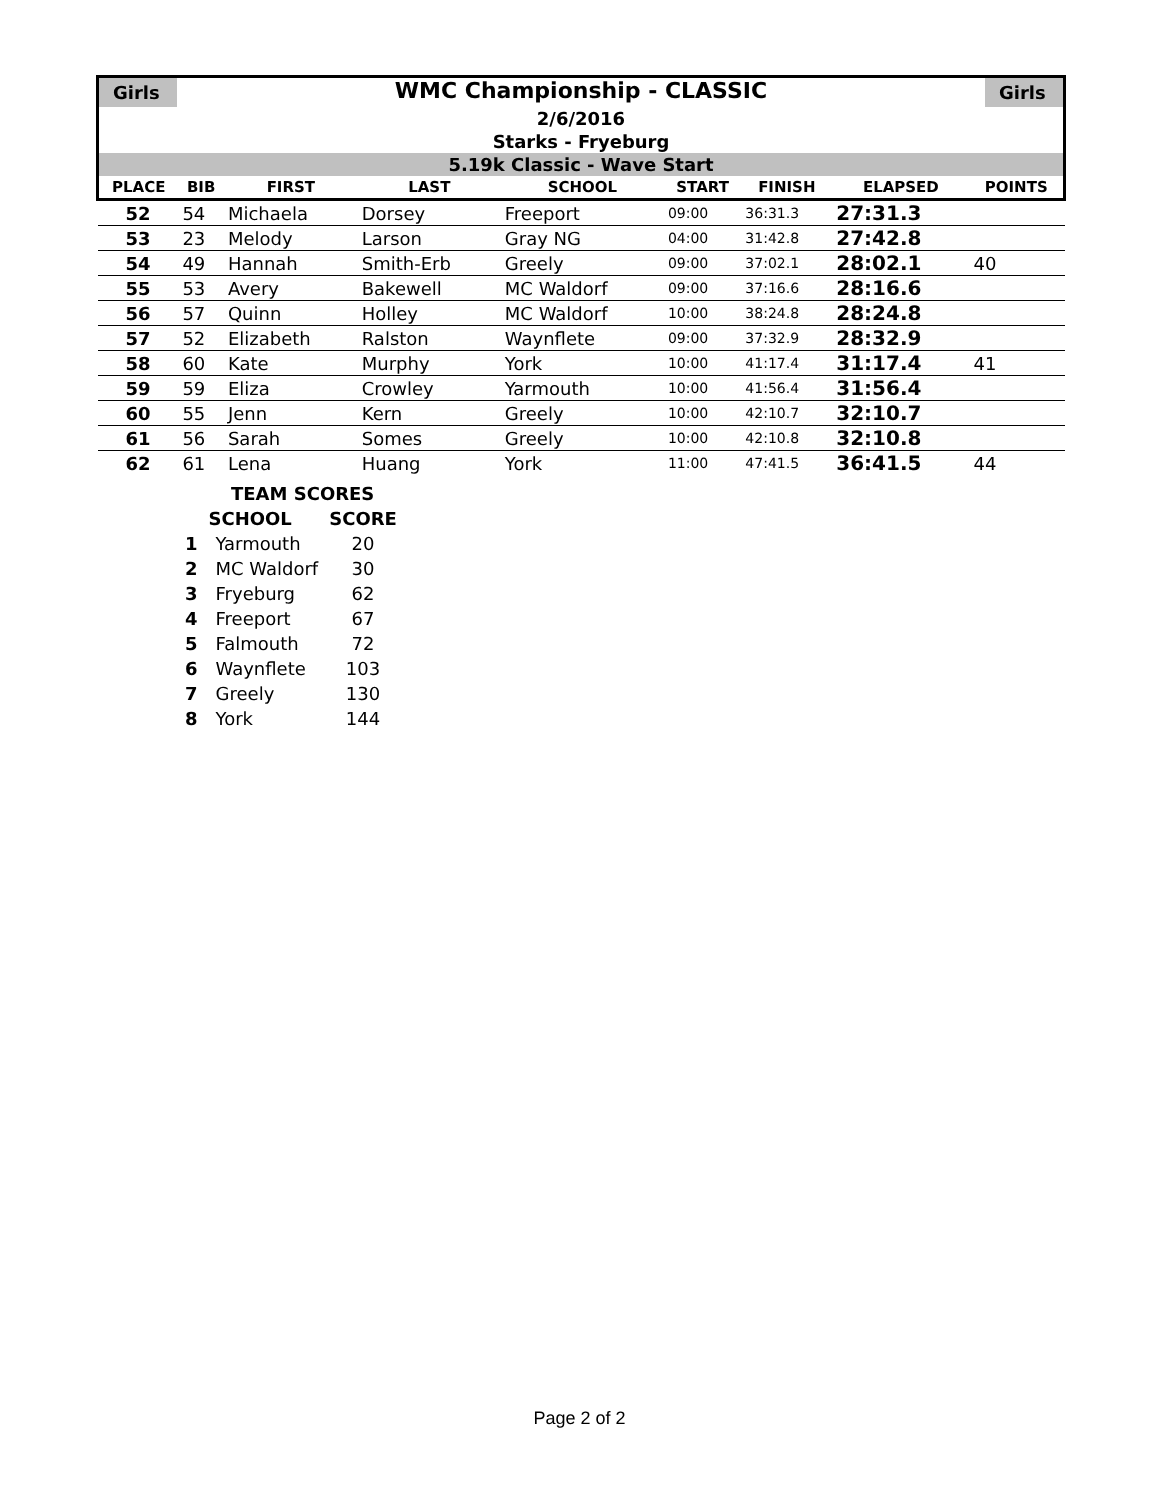Girls
WMC Championship - CLASSIC
Girls
2/6/2016
Starks - Fryeburg
5.19k Classic - Wave Start
| PLACE | BIB | FIRST | LAST | SCHOOL | START | FINISH | ELAPSED | POINTS |
| --- | --- | --- | --- | --- | --- | --- | --- | --- |
| 52 | 54 | Michaela | Dorsey | Freeport | 09:00 | 36:31.3 | 27:31.3 | |
| 53 | 23 | Melody | Larson | Gray NG | 04:00 | 31:42.8 | 27:42.8 | |
| 54 | 49 | Hannah | Smith-Erb | Greely | 09:00 | 37:02.1 | 28:02.1 | 40 |
| 55 | 53 | Avery | Bakewell | MC Waldorf | 09:00 | 37:16.6 | 28:16.6 | |
| 56 | 57 | Quinn | Holley | MC Waldorf | 10:00 | 38:24.8 | 28:24.8 | |
| 57 | 52 | Elizabeth | Ralston | Waynflete | 09:00 | 37:32.9 | 28:32.9 | |
| 58 | 60 | Kate | Murphy | York | 10:00 | 41:17.4 | 31:17.4 | 41 |
| 59 | 59 | Eliza | Crowley | Yarmouth | 10:00 | 41:56.4 | 31:56.4 | |
| 60 | 55 | Jenn | Kern | Greely | 10:00 | 42:10.7 | 32:10.7 | |
| 61 | 56 | Sarah | Somes | Greely | 10:00 | 42:10.8 | 32:10.8 | |
| 62 | 61 | Lena | Huang | York | 11:00 | 47:41.5 | 36:41.5 | 44 |
| | TEAM SCORES | |
| | SCHOOL | SCORE |
| 1 | Yarmouth | 20 |
| 2 | MC Waldorf | 30 |
| 3 | Fryeburg | 62 |
| 4 | Freeport | 67 |
| 5 | Falmouth | 72 |
| 6 | Waynflete | 103 |
| 7 | Greely | 130 |
| 8 | York | 144 |
Page 2 of 2